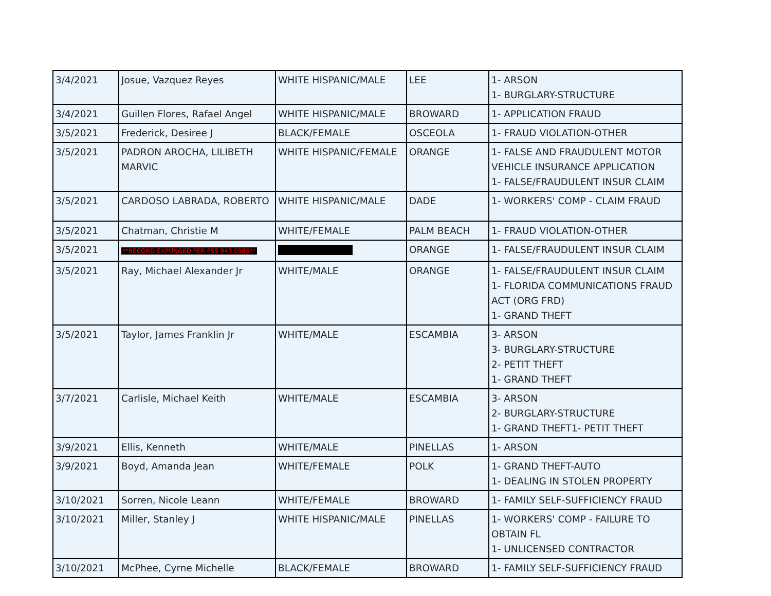| 3/4/2021 | Josue, Vazquez Reyes | WHITE HISPANIC/MALE | LEE | 1- ARSON 1- BURGLARY-STRUCTURE |
| 3/4/2021 | Guillen Flores, Rafael Angel | WHITE HISPANIC/MALE | BROWARD | 1- APPLICATION FRAUD |
| 3/5/2021 | Frederick, Desiree J | BLACK/FEMALE | OSCEOLA | 1- FRAUD VIOLATION-OTHER |
| 3/5/2021 | PADRON AROCHA, LILIBETH MARVIC | WHITE HISPANIC/FEMALE | ORANGE | 1- FALSE AND FRAUDULENT MOTOR VEHICLE INSURANCE APPLICATION 1- FALSE/FRAUDULENT INSUR CLAIM |
| 3/5/2021 | CARDOSO LABRADA, ROBERTO | WHITE HISPANIC/MALE | DADE | 1- WORKERS' COMP - CLAIM FRAUD |
| 3/5/2021 | Chatman, Christie M | WHITE/FEMALE | PALM BEACH | 1- FRAUD VIOLATION-OTHER |
| 3/5/2021 | **RECORD EXPUNGED PER FSS 943.0585** | | ORANGE | 1- FALSE/FRAUDULENT INSUR CLAIM |
| 3/5/2021 | Ray, Michael Alexander Jr | WHITE/MALE | ORANGE | 1- FALSE/FRAUDULENT INSUR CLAIM 1- FLORIDA COMMUNICATIONS FRAUD ACT (ORG FRD) 1- GRAND THEFT |
| 3/5/2021 | Taylor, James Franklin Jr | WHITE/MALE | ESCAMBIA | 3- ARSON 3- BURGLARY-STRUCTURE 2- PETIT THEFT 1- GRAND THEFT |
| 3/7/2021 | Carlisle, Michael Keith | WHITE/MALE | ESCAMBIA | 3- ARSON 2- BURGLARY-STRUCTURE 1- GRAND THEFT1- PETIT THEFT |
| 3/9/2021 | Ellis, Kenneth | WHITE/MALE | PINELLAS | 1- ARSON |
| 3/9/2021 | Boyd, Amanda Jean | WHITE/FEMALE | POLK | 1- GRAND THEFT-AUTO 1- DEALING IN STOLEN PROPERTY |
| 3/10/2021 | Sorren, Nicole Leann | WHITE/FEMALE | BROWARD | 1- FAMILY SELF-SUFFICIENCY FRAUD |
| 3/10/2021 | Miller, Stanley J | WHITE HISPANIC/MALE | PINELLAS | 1- WORKERS' COMP - FAILURE TO OBTAIN FL 1- UNLICENSED CONTRACTOR |
| 3/10/2021 | McPhee, Cyrne Michelle | BLACK/FEMALE | BROWARD | 1- FAMILY SELF-SUFFICIENCY FRAUD |